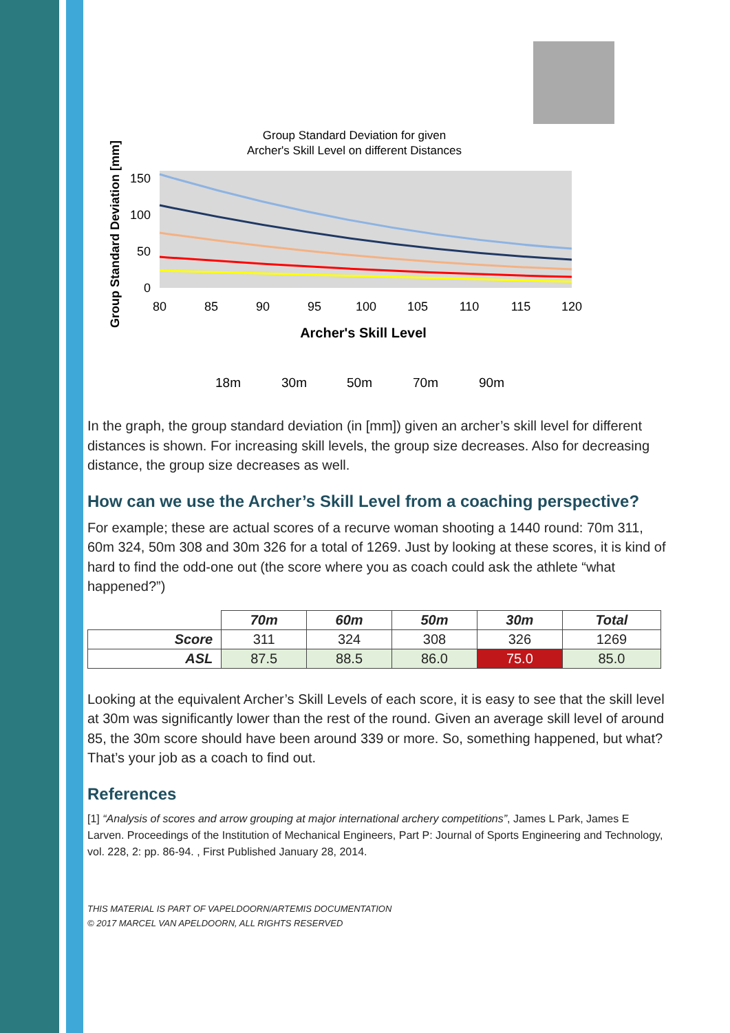Group Standard Deviation for given
Archer's Skill Level on different Distances
150
100
50
0
80
85
90
95
100
105
110
115
120
Archer's Skill Level
Group Standard Deviation [mm]
18m
30m
50m
70m
90m
In the graph, the group standard deviation (in [mm]) given an archer’s skill level for different distances is shown. For increasing skill levels, the group size decreases. Also for decreasing distance, the group size decreases as well.
How can we use the Archer’s Skill Level from a coaching perspective?
For example; these are actual scores of a recurve woman shooting a 1440 round: 70m 311, 60m 324, 50m 308 and 30m 326 for a total of 1269. Just by looking at these scores, it is kind of hard to find the odd-one out (the score where you as coach could ask the athlete “what happened?”)
| | 70m | 60m | 50m | 30m | Total |
| Score | 311 | 324 | 308 | 326 | 1269 |
| ASL | 87.5 | 88.5 | 86.0 | 75.0 | 85.0 |
Looking at the equivalent Archer’s Skill Levels of each score, it is easy to see that the skill level at 30m was significantly lower than the rest of the round. Given an average skill level of around 85, the 30m score should have been around 339 or more. So, something happened, but what? That’s your job as a coach to find out.
References
[1] “Analysis of scores and arrow grouping at major international archery competitions”, James L Park, James E Larven. Proceedings of the Institution of Mechanical Engineers, Part P: Journal of Sports Engineering and Technology, vol. 228, 2: pp. 86-94. , First Published January 28, 2014.
THIS MATERIAL IS PART OF VAPELDOORN/ARTEMIS DOCUMENTATION
© 2017 MARCEL VAN APELDOORN, ALL RIGHTS RESERVED